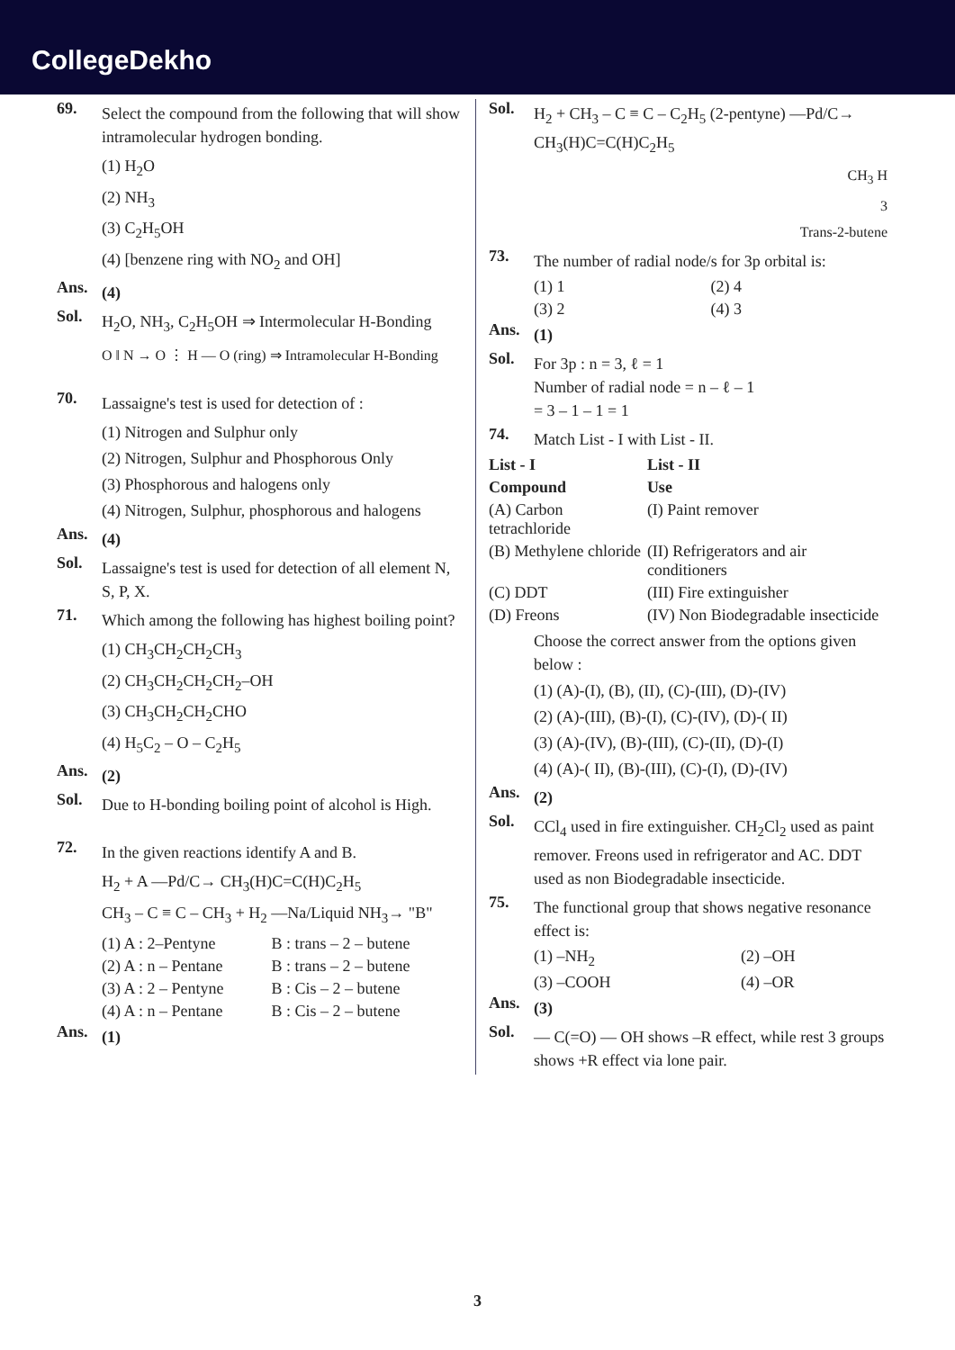CollegeDekho
69.
Select the compound from the following that will show intramolecular hydrogen bonding.
(1) H<sub>2</sub>O
(2) NH<sub>3</sub>
(3) C<sub>2</sub>H<sub>5</sub>OH
(4) [benzene ring with NO<sub>2</sub> and OH]
Ans.
(4)
Sol.
H<sub>2</sub>O, NH<sub>3</sub>, C<sub>2</sub>H<sub>5</sub>OH ⇒ Intermolecular H-Bonding
O ‖ N → O ⋮ H — O (ring) ⇒ Intramolecular H-Bonding
70.
Lassaigne's test is used for detection of :
(1) Nitrogen and Sulphur only
(2) Nitrogen, Sulphur and Phosphorous Only
(3) Phosphorous and halogens only
(4) Nitrogen, Sulphur, phosphorous and halogens
Ans.
(4)
Sol.
Lassaigne's test is used for detection of all element N, S, P, X.
71.
Which among the following has highest boiling point?
(1) CH<sub>3</sub>CH<sub>2</sub>CH<sub>2</sub>CH<sub>3</sub>
(2) CH<sub>3</sub>CH<sub>2</sub>CH<sub>2</sub>CH<sub>2</sub>–OH
(3) CH<sub>3</sub>CH<sub>2</sub>CH<sub>2</sub>CHO
(4) H<sub>5</sub>C<sub>2</sub> – O – C<sub>2</sub>H<sub>5</sub>
Ans.
(2)
Sol.
Due to H-bonding boiling point of alcohol is High.
72.
In the given reactions identify A and B.
H<sub>2</sub> + A —Pd/C→ CH<sub>3</sub>(H)C=C(H)C<sub>2</sub>H<sub>5</sub>
CH<sub>3</sub> – C ≡ C – CH<sub>3</sub> + H<sub>2</sub> —Na/Liquid NH<sub>3</sub>→ "B"
| (1) A : 2–Pentyne | B : trans – 2 – butene |
| (2) A : n – Pentane | B : trans – 2 – butene |
| (3) A : 2 – Pentyne | B : Cis – 2 – butene |
| (4) A : n – Pentane | B : Cis – 2 – butene |
Ans.
(1)
Sol.
H<sub>2</sub> + CH<sub>3</sub> – C ≡ C – C<sub>2</sub>H<sub>5</sub> (2-pentyne) —Pd/C→ CH<sub>3</sub>(H)C=C(H)C<sub>2</sub>H<sub>5</sub>
CH<sub>3</sub> H
3
Trans-2-butene
73.
The number of radial node/s for 3p orbital is:
| (1) 1 | (2) 4 |
| (3) 2 | (4) 3 |
Ans.
(1)
Sol.
For 3p : n = 3, ℓ = 1
Number of radial node = n – ℓ – 1
= 3 – 1 – 1 = 1
74.
Match List - I with List - II.
| | List - I | List - II |
| --- | --- | --- |
| | Compound | Use |
| (A) Carbon tetrachloride | | (I) Paint remover |
| (B) Methylene chloride | | (II) Refrigerators and air conditioners |
| (C) DDT | | (III) Fire extinguisher |
| (D) Freons | | (IV) Non Biodegradable insecticide |
Choose the correct answer from the options given below :
(1) (A)-(I), (B), (II), (C)-(III), (D)-(IV)
(2) (A)-(III), (B)-(I), (C)-(IV), (D)-( II)
(3) (A)-(IV), (B)-(III), (C)-(II), (D)-(I)
(4) (A)-( II), (B)-(III), (C)-(I), (D)-(IV)
Ans.
(2)
Sol.
CCl<sub>4</sub> used in fire extinguisher. CH<sub>2</sub>Cl<sub>2</sub> used as paint remover. Freons used in refrigerator and AC. DDT used as non Biodegradable insecticide.
75.
The functional group that shows negative resonance effect is:
| (1) –NH<sub>2</sub> | (2) –OH |
| (3) –COOH | (4) –OR |
Ans.
(3)
Sol.
— C(=O) — OH shows –R effect, while rest 3 groups shows +R effect via lone pair.
3